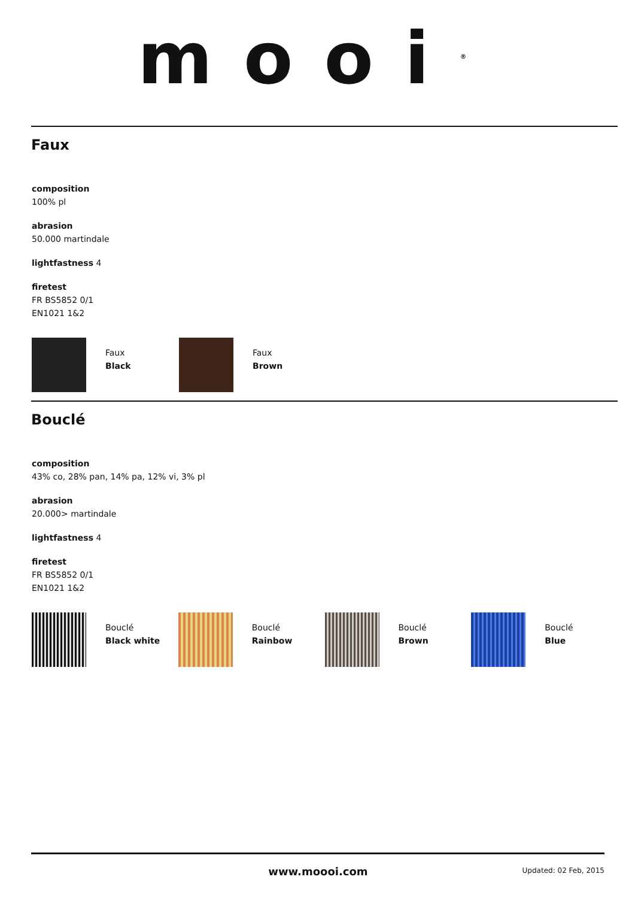mooi<sup>®</sup>
Faux
composition
100% pl
abrasion
50.000 martindale
lightfastness 4
firetest
FR BS5852 0/1
EN1021 1&2
Faux
Black
Faux
Brown
Bouclé
composition
43% co, 28% pan, 14% pa, 12% vi, 3% pl
abrasion
20.000> martindale
lightfastness 4
firetest
FR BS5852 0/1
EN1021 1&2
Bouclé
Black white
Bouclé
Rainbow
Bouclé
Brown
Bouclé
Blue
www.moooi.com Updated: 02 Feb, 2015